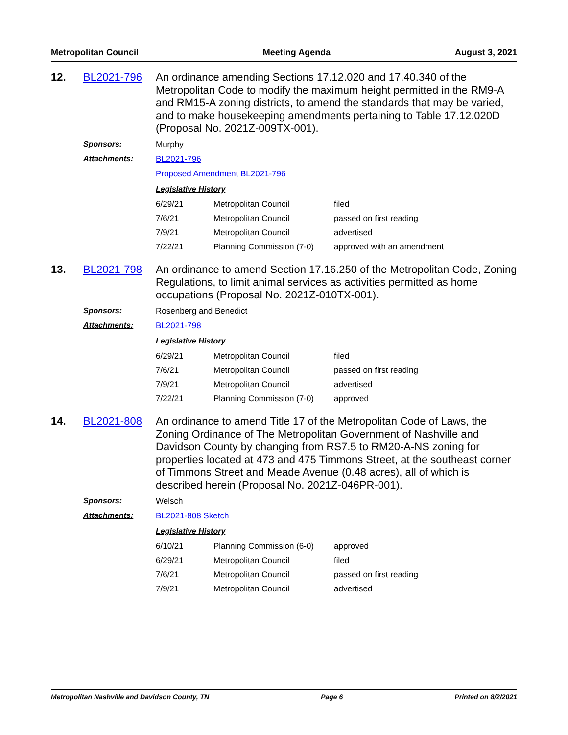Metropolitan Council Meeting Agenda August 3, 2021
12. BL2021-796 An ordinance amending Sections 17.12.020 and 17.40.340 of the Metropolitan Code to modify the maximum height permitted in the RM9-A and RM15-A zoning districts, to amend the standards that may be varied, and to make housekeeping amendments pertaining to Table 17.12.020D (Proposal No. 2021Z-009TX-001).
Sponsors: Murphy
Attachments: BL2021-796
Proposed Amendment BL2021-796
Legislative History
| 6/29/21 | Metropolitan Council | filed |
| 7/6/21 | Metropolitan Council | passed on first reading |
| 7/9/21 | Metropolitan Council | advertised |
| 7/22/21 | Planning Commission (7-0) | approved with an amendment |
13. BL2021-798 An ordinance to amend Section 17.16.250 of the Metropolitan Code, Zoning Regulations, to limit animal services as activities permitted as home occupations (Proposal No. 2021Z-010TX-001).
Sponsors: Rosenberg and Benedict
Attachments: BL2021-798
Legislative History
| 6/29/21 | Metropolitan Council | filed |
| 7/6/21 | Metropolitan Council | passed on first reading |
| 7/9/21 | Metropolitan Council | advertised |
| 7/22/21 | Planning Commission (7-0) | approved |
14. BL2021-808 An ordinance to amend Title 17 of the Metropolitan Code of Laws, the Zoning Ordinance of The Metropolitan Government of Nashville and Davidson County by changing from RS7.5 to RM20-A-NS zoning for properties located at 473 and 475 Timmons Street, at the southeast corner of Timmons Street and Meade Avenue (0.48 acres), all of which is described herein (Proposal No. 2021Z-046PR-001).
Sponsors: Welsch
Attachments: BL2021-808 Sketch
Legislative History
| 6/10/21 | Planning Commission (6-0) | approved |
| 6/29/21 | Metropolitan Council | filed |
| 7/6/21 | Metropolitan Council | passed on first reading |
| 7/9/21 | Metropolitan Council | advertised |
Metropolitan Nashville and Davidson County, TN Page 6 Printed on 8/2/2021